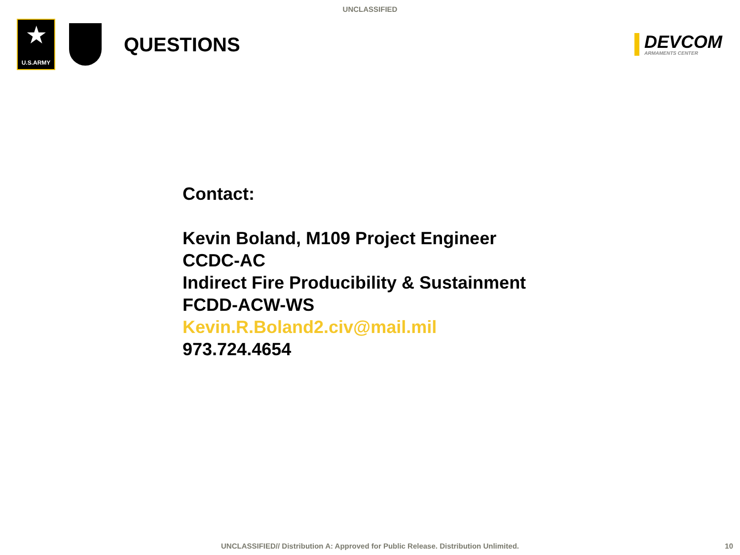UNCLASSIFIED
★
U.S.ARMY
QUESTIONS
DEVCOM
ARMAMENTS CENTER
Contact:
Kevin Boland, M109 Project Engineer
CCDC-AC
Indirect Fire Producibility & Sustainment
FCDD-ACW-WS
Kevin.R.Boland2.civ@mail.mil
973.724.4654
UNCLASSIFIED// Distribution A: Approved for Public Release. Distribution Unlimited. 10